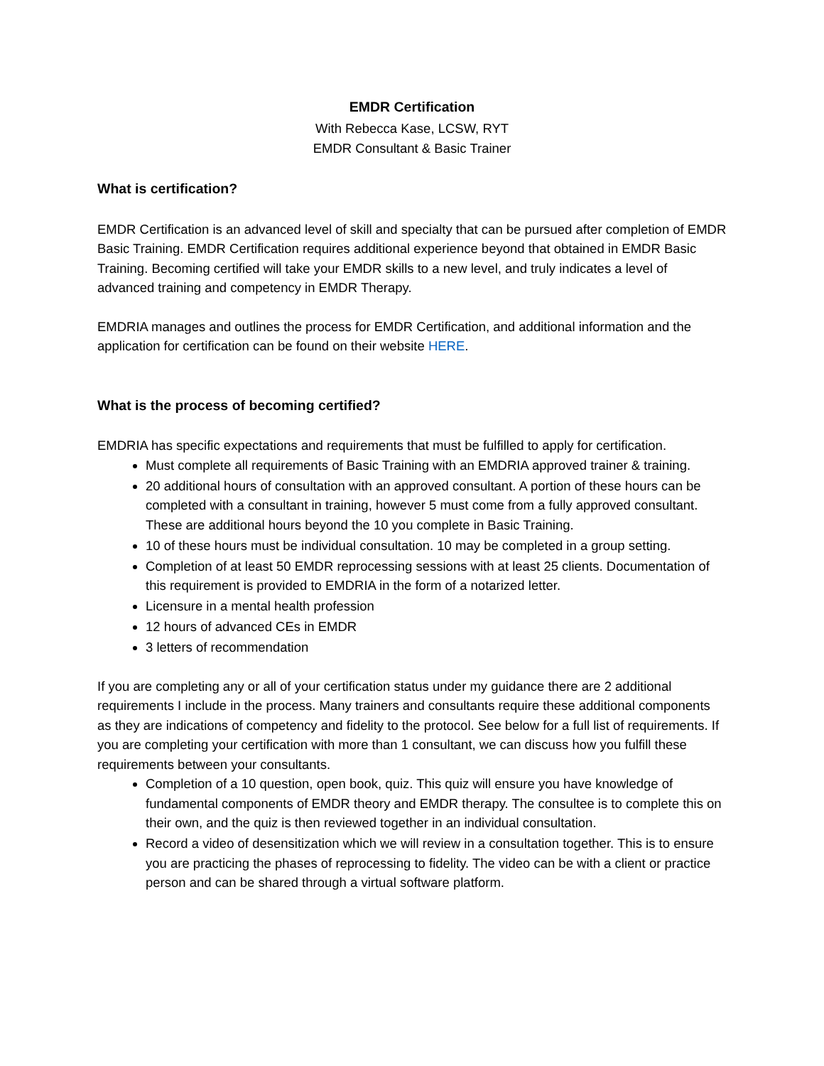EMDR Certification
With Rebecca Kase, LCSW, RYT
EMDR Consultant & Basic Trainer
What is certification?
EMDR Certification is an advanced level of skill and specialty that can be pursued after completion of EMDR Basic Training. EMDR Certification requires additional experience beyond that obtained in EMDR Basic Training. Becoming certified will take your EMDR skills to a new level, and truly indicates a level of advanced training and competency in EMDR Therapy.
EMDRIA manages and outlines the process for EMDR Certification, and additional information and the application for certification can be found on their website HERE.
What is the process of becoming certified?
EMDRIA has specific expectations and requirements that must be fulfilled to apply for certification.
Must complete all requirements of Basic Training with an EMDRIA approved trainer & training.
20 additional hours of consultation with an approved consultant. A portion of these hours can be completed with a consultant in training, however 5 must come from a fully approved consultant. These are additional hours beyond the 10 you complete in Basic Training.
10 of these hours must be individual consultation. 10 may be completed in a group setting.
Completion of at least 50 EMDR reprocessing sessions with at least 25 clients. Documentation of this requirement is provided to EMDRIA in the form of a notarized letter.
Licensure in a mental health profession
12 hours of advanced CEs in EMDR
3 letters of recommendation
If you are completing any or all of your certification status under my guidance there are 2 additional requirements I include in the process. Many trainers and consultants require these additional components as they are indications of competency and fidelity to the protocol. See below for a full list of requirements. If you are completing your certification with more than 1 consultant, we can discuss how you fulfill these requirements between your consultants.
Completion of a 10 question, open book, quiz. This quiz will ensure you have knowledge of fundamental components of EMDR theory and EMDR therapy. The consultee is to complete this on their own, and the quiz is then reviewed together in an individual consultation.
Record a video of desensitization which we will review in a consultation together. This is to ensure you are practicing the phases of reprocessing to fidelity. The video can be with a client or practice person and can be shared through a virtual software platform.